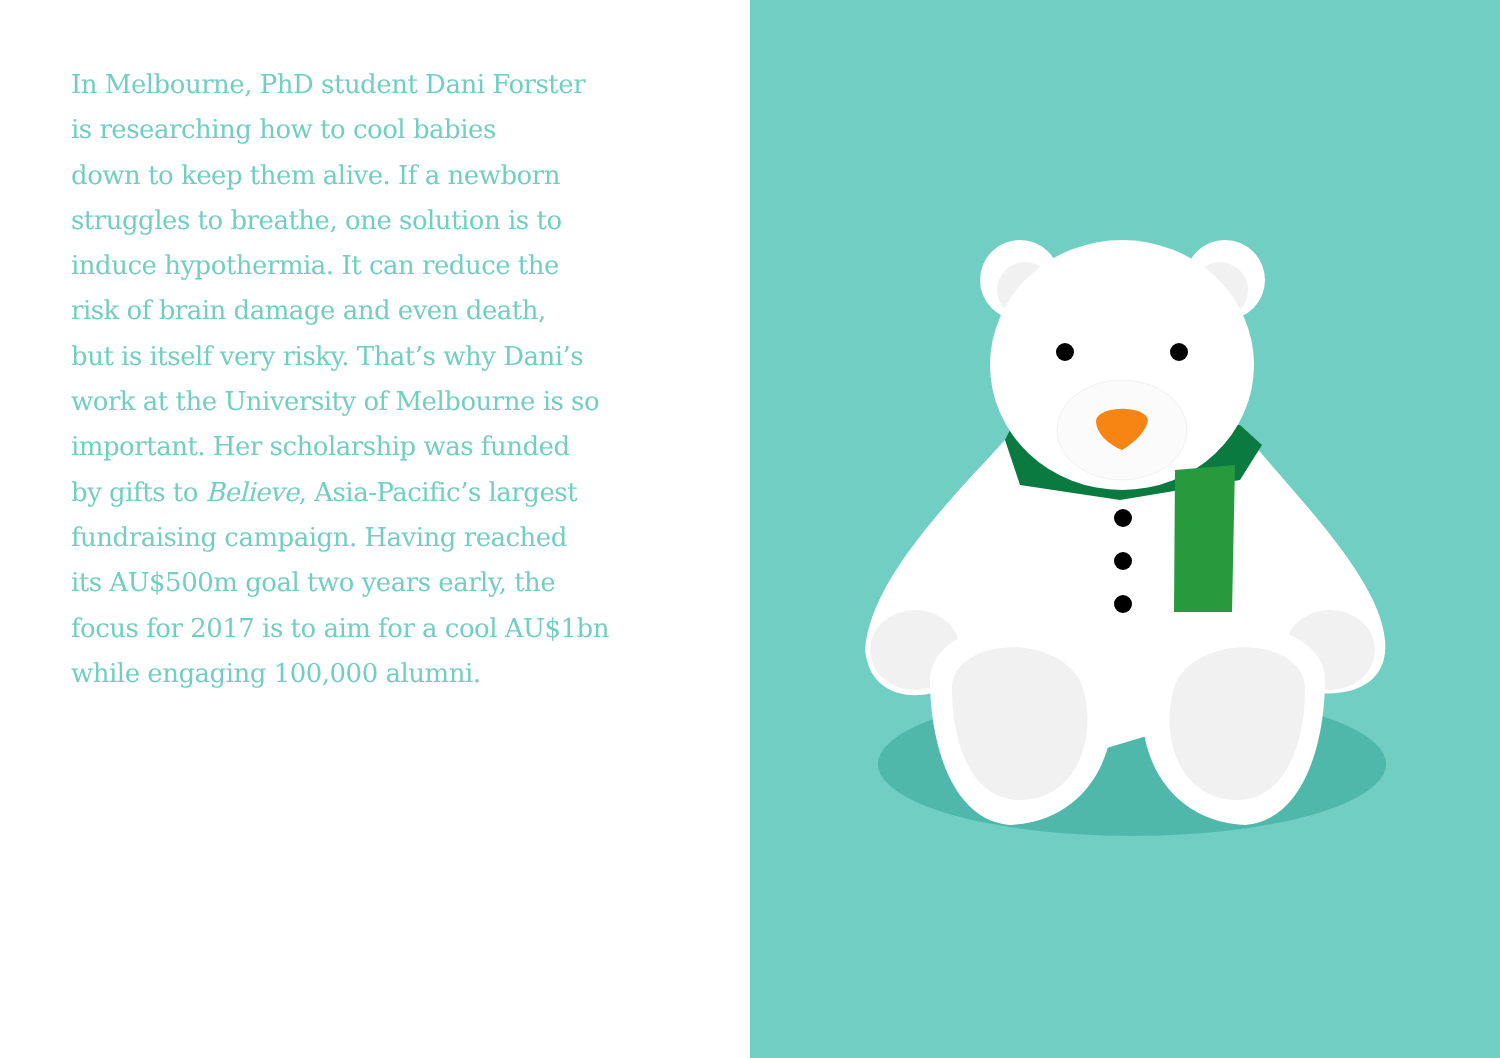In Melbourne, PhD student Dani Forster
is researching how to cool babies
down to keep them alive. If a newborn
struggles to breathe, one solution is to
induce hypothermia. It can reduce the
risk of brain damage and even death,
but is itself very risky. That’s why Dani’s
work at the University of Melbourne is so
important. Her scholarship was funded
by gifts to Believe, Asia-Pacific’s largest
fundraising campaign. Having reached
its AU$500m goal two years early, the
focus for 2017 is to aim for a cool AU$1bn
while engaging 100,000 alumni.